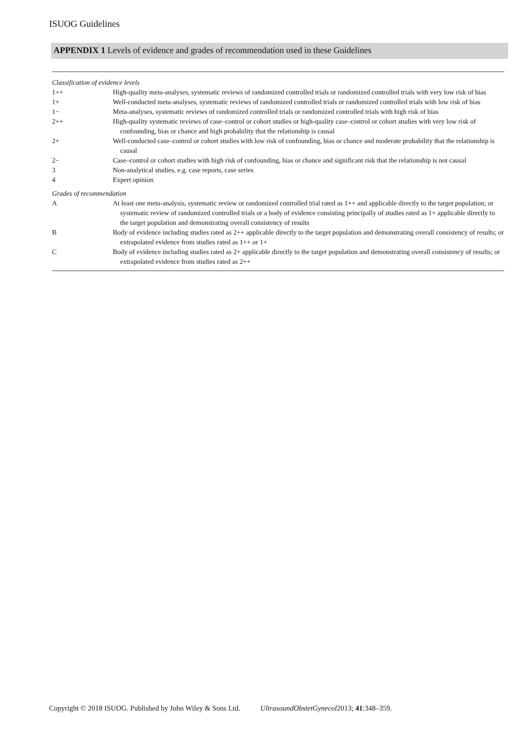ISUOG Guidelines
APPENDIX 1 Levels of evidence and grades of recommendation used in these Guidelines
| Classification of evidence levels | |
| 1++ | High-quality meta-analyses, systematic reviews of randomized controlled trials or randomized controlled trials with very low risk of bias |
| 1+ | Well-conducted meta-analyses, systematic reviews of randomized controlled trials or randomized controlled trials with low risk of bias |
| 1− | Meta-analyses, systematic reviews of randomized controlled trials or randomized controlled trials with high risk of bias |
| 2++ | High-quality systematic reviews of case–control or cohort studies or high-quality case–control or cohort studies with very low risk of confounding, bias or chance and high probability that the relationship is causal |
| 2+ | Well-conducted case–control or cohort studies with low risk of confounding, bias or chance and moderate probability that the relationship is causal |
| 2− | Case–control or cohort studies with high risk of confounding, bias or chance and significant risk that the relationship is not causal |
| 3 | Non-analytical studies, e.g. case reports, case series |
| 4 | Expert opinion |
| Grades of recommendation | |
| A | At least one meta-analysis, systematic review or randomized controlled trial rated as 1++ and applicable directly to the target population; or systematic review of randomized controlled trials or a body of evidence consisting principally of studies rated as 1+ applicable directly to the target population and demonstrating overall consistency of results |
| B | Body of evidence including studies rated as 2++ applicable directly to the target population and demonstrating overall consistency of results; or extrapolated evidence from studies rated as 1++ or 1+ |
| C | Body of evidence including studies rated as 2+ applicable directly to the target population and demonstrating overall consistency of results; or extrapolated evidence from studies rated as 2++ |
Copyright © 2018 ISUOG. Published by John Wiley & Sons Ltd. UltrasoundObstetGynecol2013; 41:348–359.